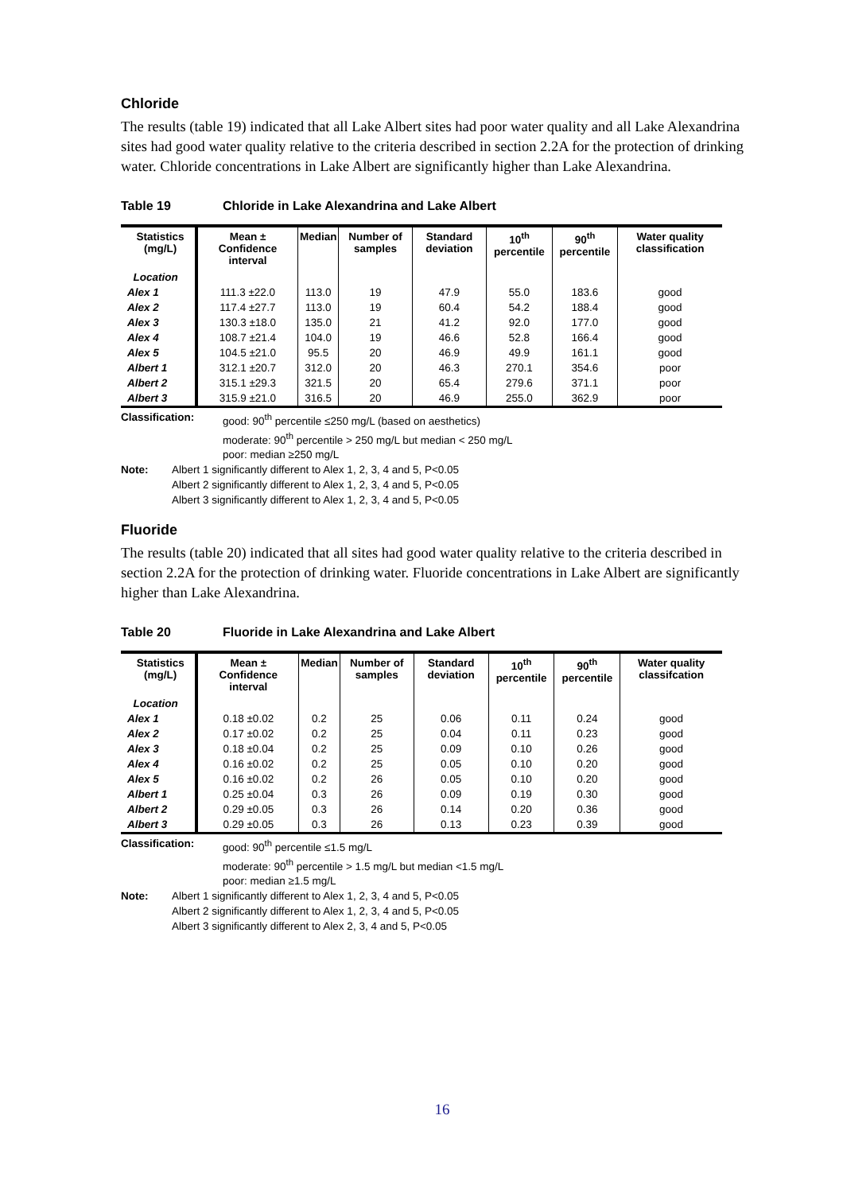Chloride
The results (table 19) indicated that all Lake Albert sites had poor water quality and all Lake Alexandrina sites had good water quality relative to the criteria described in section 2.2A for the protection of drinking water. Chloride concentrations in Lake Albert are significantly higher than Lake Alexandrina.
Table 19 Chloride in Lake Alexandrina and Lake Albert
| Statistics (mg/L) | Mean ± Confidence interval | Median | Number of samples | Standard deviation | 10<sup>th</sup> percentile | 90<sup>th</sup> percentile | Water quality classification |
| --- | --- | --- | --- | --- | --- | --- | --- |
| Location | | | | | | | |
| Alex 1 | 111.3 ±22.0 | 113.0 | 19 | 47.9 | 55.0 | 183.6 | good |
| Alex 2 | 117.4 ±27.7 | 113.0 | 19 | 60.4 | 54.2 | 188.4 | good |
| Alex 3 | 130.3 ±18.0 | 135.0 | 21 | 41.2 | 92.0 | 177.0 | good |
| Alex 4 | 108.7 ±21.4 | 104.0 | 19 | 46.6 | 52.8 | 166.4 | good |
| Alex 5 | 104.5 ±21.0 | 95.5 | 20 | 46.9 | 49.9 | 161.1 | good |
| Albert 1 | 312.1 ±20.7 | 312.0 | 20 | 46.3 | 270.1 | 354.6 | poor |
| Albert 2 | 315.1 ±29.3 | 321.5 | 20 | 65.4 | 279.6 | 371.1 | poor |
| Albert 3 | 315.9 ±21.0 | 316.5 | 20 | 46.9 | 255.0 | 362.9 | poor |
Classification: good: 90<sup>th</sup> percentile ≤250 mg/L (based on aesthetics)
moderate: 90<sup>th</sup> percentile > 250 mg/L but median < 250 mg/L
poor: median ≥250 mg/L
Note: Albert 1 significantly different to Alex 1, 2, 3, 4 and 5, P<0.05
Albert 2 significantly different to Alex 1, 2, 3, 4 and 5, P<0.05
Albert 3 significantly different to Alex 1, 2, 3, 4 and 5, P<0.05
Fluoride
The results (table 20) indicated that all sites had good water quality relative to the criteria described in section 2.2A for the protection of drinking water. Fluoride concentrations in Lake Albert are significantly higher than Lake Alexandrina.
Table 20 Fluoride in Lake Alexandrina and Lake Albert
| Statistics (mg/L) | Mean ± Confidence interval | Median | Number of samples | Standard deviation | 10<sup>th</sup> percentile | 90<sup>th</sup> percentile | Water quality classifcation |
| --- | --- | --- | --- | --- | --- | --- | --- |
| Location | | | | | | | |
| Alex 1 | 0.18 ±0.02 | 0.2 | 25 | 0.06 | 0.11 | 0.24 | good |
| Alex 2 | 0.17 ±0.02 | 0.2 | 25 | 0.04 | 0.11 | 0.23 | good |
| Alex 3 | 0.18 ±0.04 | 0.2 | 25 | 0.09 | 0.10 | 0.26 | good |
| Alex 4 | 0.16 ±0.02 | 0.2 | 25 | 0.05 | 0.10 | 0.20 | good |
| Alex 5 | 0.16 ±0.02 | 0.2 | 26 | 0.05 | 0.10 | 0.20 | good |
| Albert 1 | 0.25 ±0.04 | 0.3 | 26 | 0.09 | 0.19 | 0.30 | good |
| Albert 2 | 0.29 ±0.05 | 0.3 | 26 | 0.14 | 0.20 | 0.36 | good |
| Albert 3 | 0.29 ±0.05 | 0.3 | 26 | 0.13 | 0.23 | 0.39 | good |
Classification: good: 90<sup>th</sup> percentile ≤1.5 mg/L
moderate: 90<sup>th</sup> percentile > 1.5 mg/L but median <1.5 mg/L
poor: median ≥1.5 mg/L
Note: Albert 1 significantly different to Alex 1, 2, 3, 4 and 5, P<0.05
Albert 2 significantly different to Alex 1, 2, 3, 4 and 5, P<0.05
Albert 3 significantly different to Alex 2, 3, 4 and 5, P<0.05
16